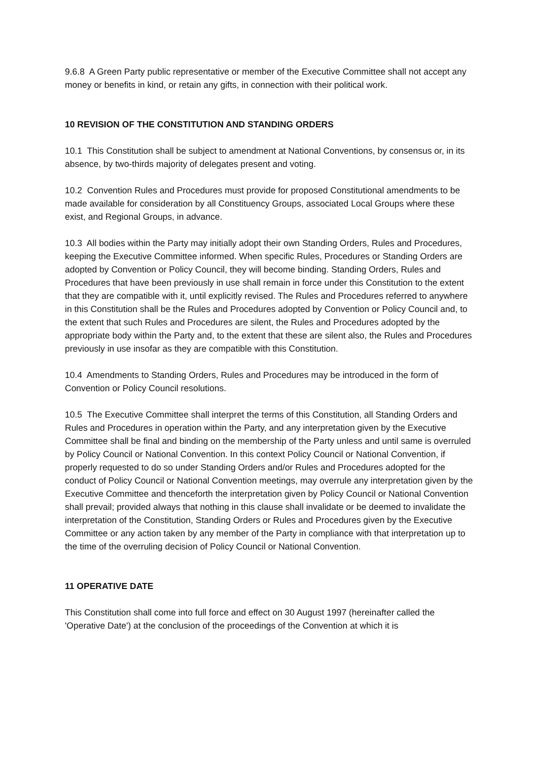9.6.8 A Green Party public representative or member of the Executive Committee shall not accept any money or benefits in kind, or retain any gifts, in connection with their political work.
10 REVISION OF THE CONSTITUTION AND STANDING ORDERS
10.1 This Constitution shall be subject to amendment at National Conventions, by consensus or, in its absence, by two-thirds majority of delegates present and voting.
10.2 Convention Rules and Procedures must provide for proposed Constitutional amendments to be made available for consideration by all Constituency Groups, associated Local Groups where these exist, and Regional Groups, in advance.
10.3 All bodies within the Party may initially adopt their own Standing Orders, Rules and Procedures, keeping the Executive Committee informed. When specific Rules, Procedures or Standing Orders are adopted by Convention or Policy Council, they will become binding. Standing Orders, Rules and Procedures that have been previously in use shall remain in force under this Constitution to the extent that they are compatible with it, until explicitly revised. The Rules and Procedures referred to anywhere in this Constitution shall be the Rules and Procedures adopted by Convention or Policy Council and, to the extent that such Rules and Procedures are silent, the Rules and Procedures adopted by the appropriate body within the Party and, to the extent that these are silent also, the Rules and Procedures previously in use insofar as they are compatible with this Constitution.
10.4 Amendments to Standing Orders, Rules and Procedures may be introduced in the form of Convention or Policy Council resolutions.
10.5 The Executive Committee shall interpret the terms of this Constitution, all Standing Orders and Rules and Procedures in operation within the Party, and any interpretation given by the Executive Committee shall be final and binding on the membership of the Party unless and until same is overruled by Policy Council or National Convention. In this context Policy Council or National Convention, if properly requested to do so under Standing Orders and/or Rules and Procedures adopted for the conduct of Policy Council or National Convention meetings, may overrule any interpretation given by the Executive Committee and thenceforth the interpretation given by Policy Council or National Convention shall prevail; provided always that nothing in this clause shall invalidate or be deemed to invalidate the interpretation of the Constitution, Standing Orders or Rules and Procedures given by the Executive Committee or any action taken by any member of the Party in compliance with that interpretation up to the time of the overruling decision of Policy Council or National Convention.
11 OPERATIVE DATE
This Constitution shall come into full force and effect on 30 August 1997 (hereinafter called the 'Operative Date') at the conclusion of the proceedings of the Convention at which it is